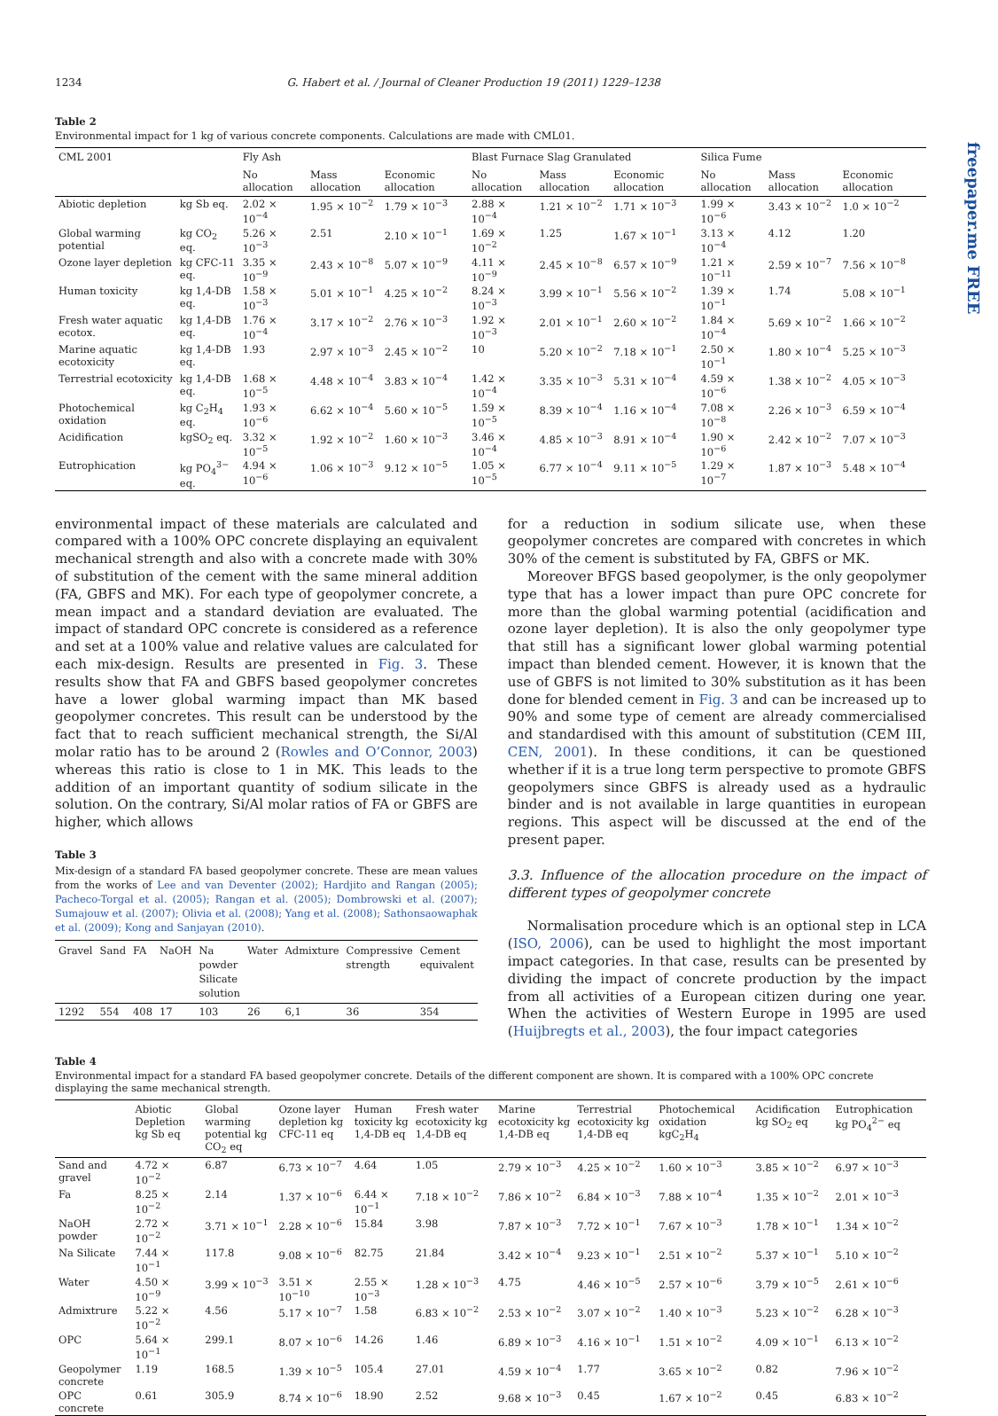freepaper.me FREE
1234 G. Habert et al. / Journal of Cleaner Production 19 (2011) 1229–1238
Table 2
Environmental impact for 1 kg of various concrete components. Calculations are made with CML01.
| CML 2001 | | Fly Ash | | | Blast Furnace Slag Granulated | | | Silica Fume | | |
| --- | --- | --- | --- | --- | --- | --- | --- | --- | --- | --- |
| | | No allocation | Mass allocation | Economic allocation | No allocation | Mass allocation | Economic allocation | No allocation | Mass allocation | Economic allocation |
| Abiotic depletion | kg Sb eq. | 2.02 × 10<sup>−4</sup> | 1.95 × 10<sup>−2</sup> | 1.79 × 10<sup>−3</sup> | 2.88 × 10<sup>−4</sup> | 1.21 × 10<sup>−2</sup> | 1.71 × 10<sup>−3</sup> | 1.99 × 10<sup>−6</sup> | 3.43 × 10<sup>−2</sup> | 1.0 × 10<sup>−2</sup> |
| Global warming potential | kg CO<sub>2</sub> eq. | 5.26 × 10<sup>−3</sup> | 2.51 | 2.10 × 10<sup>−1</sup> | 1.69 × 10<sup>−2</sup> | 1.25 | 1.67 × 10<sup>−1</sup> | 3.13 × 10<sup>−4</sup> | 4.12 | 1.20 |
| Ozone layer depletion | kg CFC-11 eq. | 3.35 × 10<sup>−9</sup> | 2.43 × 10<sup>−8</sup> | 5.07 × 10<sup>−9</sup> | 4.11 × 10<sup>−9</sup> | 2.45 × 10<sup>−8</sup> | 6.57 × 10<sup>−9</sup> | 1.21 × 10<sup>−11</sup> | 2.59 × 10<sup>−7</sup> | 7.56 × 10<sup>−8</sup> |
| Human toxicity | kg 1,4-DB eq. | 1.58 × 10<sup>−3</sup> | 5.01 × 10<sup>−1</sup> | 4.25 × 10<sup>−2</sup> | 8.24 × 10<sup>−3</sup> | 3.99 × 10<sup>−1</sup> | 5.56 × 10<sup>−2</sup> | 1.39 × 10<sup>−1</sup> | 1.74 | 5.08 × 10<sup>−1</sup> |
| Fresh water aquatic ecotox. | kg 1,4-DB eq. | 1.76 × 10<sup>−4</sup> | 3.17 × 10<sup>−2</sup> | 2.76 × 10<sup>−3</sup> | 1.92 × 10<sup>−3</sup> | 2.01 × 10<sup>−1</sup> | 2.60 × 10<sup>−2</sup> | 1.84 × 10<sup>−4</sup> | 5.69 × 10<sup>−2</sup> | 1.66 × 10<sup>−2</sup> |
| Marine aquatic ecotoxicity | kg 1,4-DB eq. | 1.93 | 2.97 × 10<sup>−3</sup> | 2.45 × 10<sup>−2</sup> | 10 | 5.20 × 10<sup>−2</sup> | 7.18 × 10<sup>−1</sup> | 2.50 × 10<sup>−1</sup> | 1.80 × 10<sup>−4</sup> | 5.25 × 10<sup>−3</sup> |
| Terrestrial ecotoxicity | kg 1,4-DB eq. | 1.68 × 10<sup>−5</sup> | 4.48 × 10<sup>−4</sup> | 3.83 × 10<sup>−4</sup> | 1.42 × 10<sup>−4</sup> | 3.35 × 10<sup>−3</sup> | 5.31 × 10<sup>−4</sup> | 4.59 × 10<sup>−6</sup> | 1.38 × 10<sup>−2</sup> | 4.05 × 10<sup>−3</sup> |
| Photochemical oxidation | kg C<sub>2</sub>H<sub>4</sub> eq. | 1.93 × 10<sup>−6</sup> | 6.62 × 10<sup>−4</sup> | 5.60 × 10<sup>−5</sup> | 1.59 × 10<sup>−5</sup> | 8.39 × 10<sup>−4</sup> | 1.16 × 10<sup>−4</sup> | 7.08 × 10<sup>−8</sup> | 2.26 × 10<sup>−3</sup> | 6.59 × 10<sup>−4</sup> |
| Acidification | kgSO<sub>2</sub> eq. | 3.32 × 10<sup>−5</sup> | 1.92 × 10<sup>−2</sup> | 1.60 × 10<sup>−3</sup> | 3.46 × 10<sup>−4</sup> | 4.85 × 10<sup>−3</sup> | 8.91 × 10<sup>−4</sup> | 1.90 × 10<sup>−6</sup> | 2.42 × 10<sup>−2</sup> | 7.07 × 10<sup>−3</sup> |
| Eutrophication | kg PO<sub>4</sub><sup>3−</sup> eq. | 4.94 × 10<sup>−6</sup> | 1.06 × 10<sup>−3</sup> | 9.12 × 10<sup>−5</sup> | 1.05 × 10<sup>−5</sup> | 6.77 × 10<sup>−4</sup> | 9.11 × 10<sup>−5</sup> | 1.29 × 10<sup>−7</sup> | 1.87 × 10<sup>−3</sup> | 5.48 × 10<sup>−4</sup> |
environmental impact of these materials are calculated and compared with a 100% OPC concrete displaying an equivalent mechanical strength and also with a concrete made with 30% of substitution of the cement with the same mineral addition (FA, GBFS and MK). For each type of geopolymer concrete, a mean impact and a standard deviation are evaluated. The impact of standard OPC concrete is considered as a reference and set at a 100% value and relative values are calculated for each mix-design. Results are presented in Fig. 3. These results show that FA and GBFS based geopolymer concretes have a lower global warming impact than MK based geopolymer concretes. This result can be understood by the fact that to reach sufficient mechanical strength, the Si/Al molar ratio has to be around 2 (Rowles and O’Connor, 2003) whereas this ratio is close to 1 in MK. This leads to the addition of an important quantity of sodium silicate in the solution. On the contrary, Si/Al molar ratios of FA or GBFS are higher, which allows
Table 3
Mix-design of a standard FA based geopolymer concrete. These are mean values from the works of Lee and van Deventer (2002); Hardjito and Rangan (2005); Pacheco-Torgal et al. (2005); Rangan et al. (2005); Dombrowski et al. (2007); Sumajouw et al. (2007); Olivia et al. (2008); Yang et al. (2008); Sathonsaowaphak et al. (2009); Kong and Sanjayan (2010).
| Gravel | Sand | FA | NaOH | Na powder Silicate solution | Water | Admixture | Compressive strength | Cement equivalent |
| --- | --- | --- | --- | --- | --- | --- | --- | --- |
| 1292 | 554 | 408 | 17 | 103 | 26 | 6,1 | 36 | 354 |
for a reduction in sodium silicate use, when these geopolymer concretes are compared with concretes in which 30% of the cement is substituted by FA, GBFS or MK.
Moreover BFGS based geopolymer, is the only geopolymer type that has a lower impact than pure OPC concrete for more than the global warming potential (acidification and ozone layer depletion). It is also the only geopolymer type that still has a significant lower global warming potential impact than blended cement. However, it is known that the use of GBFS is not limited to 30% substitution as it has been done for blended cement in Fig. 3 and can be increased up to 90% and some type of cement are already commercialised and standardised with this amount of substitution (CEM III, CEN, 2001). In these conditions, it can be questioned whether if it is a true long term perspective to promote GBFS geopolymers since GBFS is already used as a hydraulic binder and is not available in large quantities in european regions. This aspect will be discussed at the end of the present paper.
3.3. Influence of the allocation procedure on the impact of different types of geopolymer concrete
Normalisation procedure which is an optional step in LCA (ISO, 2006), can be used to highlight the most important impact categories. In that case, results can be presented by dividing the impact of concrete production by the impact from all activities of a European citizen during one year. When the activities of Western Europe in 1995 are used (Huijbregts et al., 2003), the four impact categories
Table 4
Environmental impact for a standard FA based geopolymer concrete. Details of the different component are shown. It is compared with a 100% OPC concrete displaying the same mechanical strength.
| | Abiotic Depletion kg Sb eq | Global warming potential kg CO<sub>2</sub> eq | Ozone layer depletion kg CFC-11 eq | Human toxicity kg 1,4-DB eq | Fresh water ecotoxicity kg 1,4-DB eq | Marine ecotoxicity kg 1,4-DB eq | Terrestrial ecotoxicity kg 1,4-DB eq | Photochemical oxidation kgC<sub>2</sub>H<sub>4</sub> | Acidification kg SO<sub>2</sub> eq | Eutrophication kg PO<sub>4</sub><sup>2−</sup> eq |
| --- | --- | --- | --- | --- | --- | --- | --- | --- | --- | --- |
| Sand and gravel | 4.72 × 10<sup>−2</sup> | 6.87 | 6.73 × 10<sup>−7</sup> | 4.64 | 1.05 | 2.79 × 10<sup>−3</sup> | 4.25 × 10<sup>−2</sup> | 1.60 × 10<sup>−3</sup> | 3.85 × 10<sup>−2</sup> | 6.97 × 10<sup>−3</sup> |
| Fa | 8.25 × 10<sup>−2</sup> | 2.14 | 1.37 × 10<sup>−6</sup> | 6.44 × 10<sup>−1</sup> | 7.18 × 10<sup>−2</sup> | 7.86 × 10<sup>−2</sup> | 6.84 × 10<sup>−3</sup> | 7.88 × 10<sup>−4</sup> | 1.35 × 10<sup>−2</sup> | 2.01 × 10<sup>−3</sup> |
| NaOH powder | 2.72 × 10<sup>−2</sup> | 3.71 × 10<sup>−1</sup> | 2.28 × 10<sup>−6</sup> | 15.84 | 3.98 | 7.87 × 10<sup>−3</sup> | 7.72 × 10<sup>−1</sup> | 7.67 × 10<sup>−3</sup> | 1.78 × 10<sup>−1</sup> | 1.34 × 10<sup>−2</sup> |
| Na Silicate | 7.44 × 10<sup>−1</sup> | 117.8 | 9.08 × 10<sup>−6</sup> | 82.75 | 21.84 | 3.42 × 10<sup>−4</sup> | 9.23 × 10<sup>−1</sup> | 2.51 × 10<sup>−2</sup> | 5.37 × 10<sup>−1</sup> | 5.10 × 10<sup>−2</sup> |
| Water | 4.50 × 10<sup>−9</sup> | 3.99 × 10<sup>−3</sup> | 3.51 × 10<sup>−10</sup> | 2.55 × 10<sup>−3</sup> | 1.28 × 10<sup>−3</sup> | 4.75 | 4.46 × 10<sup>−5</sup> | 2.57 × 10<sup>−6</sup> | 3.79 × 10<sup>−5</sup> | 2.61 × 10<sup>−6</sup> |
| Admixtrure | 5.22 × 10<sup>−2</sup> | 4.56 | 5.17 × 10<sup>−7</sup> | 1.58 | 6.83 × 10<sup>−2</sup> | 2.53 × 10<sup>−2</sup> | 3.07 × 10<sup>−2</sup> | 1.40 × 10<sup>−3</sup> | 5.23 × 10<sup>−2</sup> | 6.28 × 10<sup>−3</sup> |
| OPC | 5.64 × 10<sup>−1</sup> | 299.1 | 8.07 × 10<sup>−6</sup> | 14.26 | 1.46 | 6.89 × 10<sup>−3</sup> | 4.16 × 10<sup>−1</sup> | 1.51 × 10<sup>−2</sup> | 4.09 × 10<sup>−1</sup> | 6.13 × 10<sup>−2</sup> |
| Geopolymer concrete | 1.19 | 168.5 | 1.39 × 10<sup>−5</sup> | 105.4 | 27.01 | 4.59 × 10<sup>−4</sup> | 1.77 | 3.65 × 10<sup>−2</sup> | 0.82 | 7.96 × 10<sup>−2</sup> |
| OPC concrete | 0.61 | 305.9 | 8.74 × 10<sup>−6</sup> | 18.90 | 2.52 | 9.68 × 10<sup>−3</sup> | 0.45 | 1.67 × 10<sup>−2</sup> | 0.45 | 6.83 × 10<sup>−2</sup> |